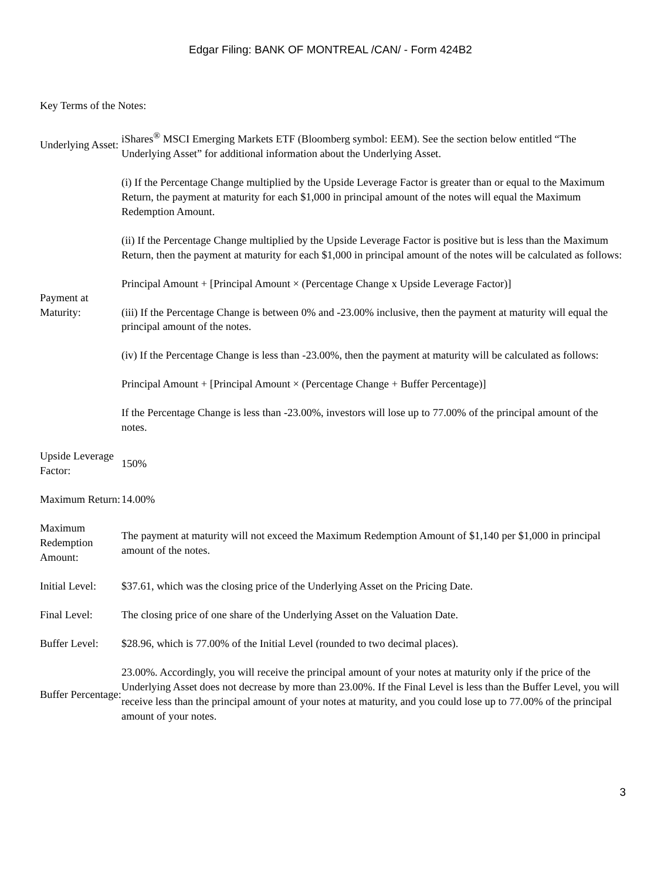Edgar Filing: BANK OF MONTREAL /CAN/ - Form 424B2
Key Terms of the Notes:
| Underlying Asset: | iShares<sup>®</sup> MSCI Emerging Markets ETF (Bloomberg symbol: EEM). See the section below entitled “The Underlying Asset” for additional information about the Underlying Asset. |
| Payment at Maturity: | (i) If the Percentage Change multiplied by the Upside Leverage Factor is greater than or equal to the Maximum Return, the payment at maturity for each $1,000 in principal amount of the notes will equal the Maximum Redemption Amount. (ii) If the Percentage Change multiplied by the Upside Leverage Factor is positive but is less than the Maximum Return, then the payment at maturity for each $1,000 in principal amount of the notes will be calculated as follows: Principal Amount + [Principal Amount × (Percentage Change x Upside Leverage Factor)] (iii) If the Percentage Change is between 0% and -23.00% inclusive, then the payment at maturity will equal the principal amount of the notes. (iv) If the Percentage Change is less than -23.00%, then the payment at maturity will be calculated as follows: Principal Amount + [Principal Amount × (Percentage Change + Buffer Percentage)] If the Percentage Change is less than -23.00%, investors will lose up to 77.00% of the principal amount of the notes. |
| Upside Leverage Factor: | 150% |
| Maximum Return: | 14.00% |
| Maximum Redemption Amount: | The payment at maturity will not exceed the Maximum Redemption Amount of $1,140 per $1,000 in principal amount of the notes. |
| Initial Level: | $37.61, which was the closing price of the Underlying Asset on the Pricing Date. |
| Final Level: | The closing price of one share of the Underlying Asset on the Valuation Date. |
| Buffer Level: | $28.96, which is 77.00% of the Initial Level (rounded to two decimal places). |
| Buffer Percentage: | 23.00%. Accordingly, you will receive the principal amount of your notes at maturity only if the price of the Underlying Asset does not decrease by more than 23.00%. If the Final Level is less than the Buffer Level, you will receive less than the principal amount of your notes at maturity, and you could lose up to 77.00% of the principal amount of your notes. |
3